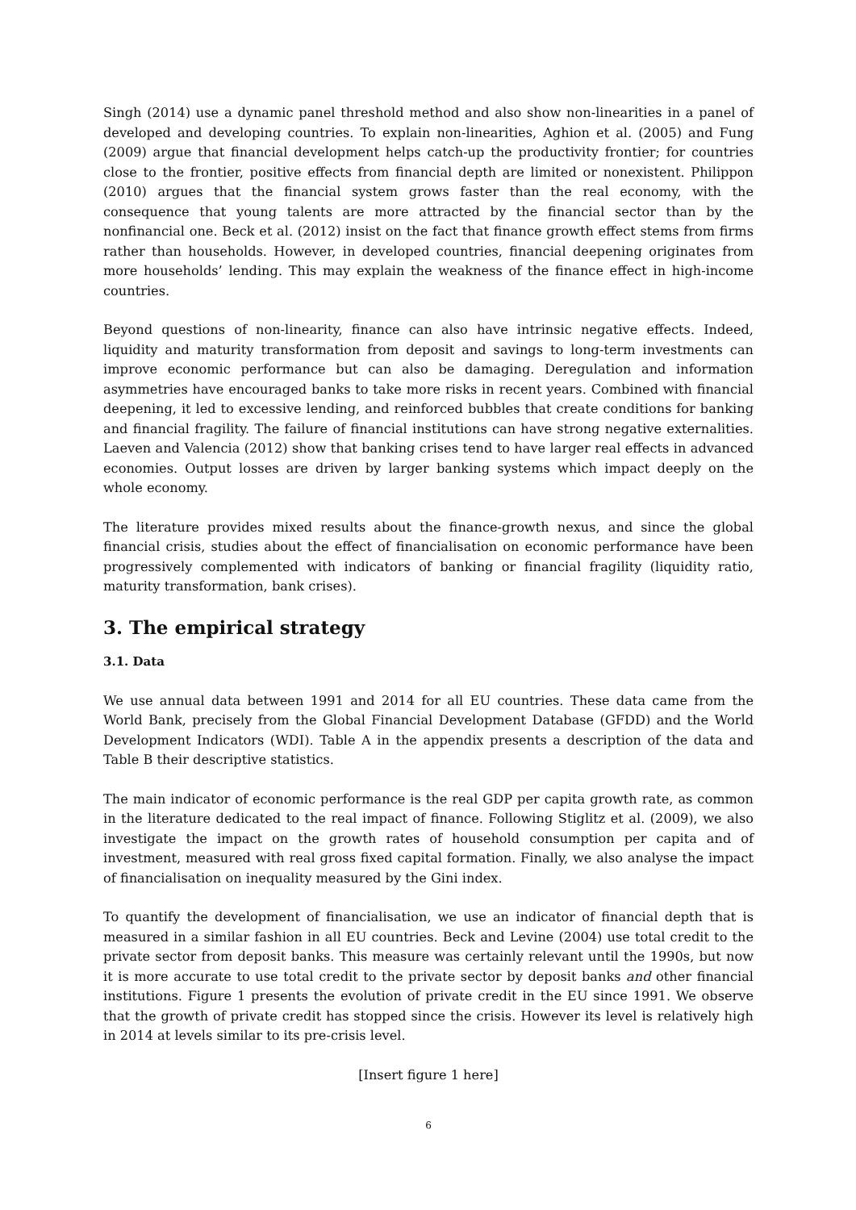Singh (2014) use a dynamic panel threshold method and also show non-linearities in a panel of developed and developing countries. To explain non-linearities, Aghion et al. (2005) and Fung (2009) argue that financial development helps catch-up the productivity frontier; for countries close to the frontier, positive effects from financial depth are limited or nonexistent. Philippon (2010) argues that the financial system grows faster than the real economy, with the consequence that young talents are more attracted by the financial sector than by the nonfinancial one. Beck et al. (2012) insist on the fact that finance growth effect stems from firms rather than households. However, in developed countries, financial deepening originates from more households’ lending. This may explain the weakness of the finance effect in high-income countries.
Beyond questions of non-linearity, finance can also have intrinsic negative effects. Indeed, liquidity and maturity transformation from deposit and savings to long-term investments can improve economic performance but can also be damaging. Deregulation and information asymmetries have encouraged banks to take more risks in recent years. Combined with financial deepening, it led to excessive lending, and reinforced bubbles that create conditions for banking and financial fragility. The failure of financial institutions can have strong negative externalities. Laeven and Valencia (2012) show that banking crises tend to have larger real effects in advanced economies. Output losses are driven by larger banking systems which impact deeply on the whole economy.
The literature provides mixed results about the finance-growth nexus, and since the global financial crisis, studies about the effect of financialisation on economic performance have been progressively complemented with indicators of banking or financial fragility (liquidity ratio, maturity transformation, bank crises).
3. The empirical strategy
3.1. Data
We use annual data between 1991 and 2014 for all EU countries. These data came from the World Bank, precisely from the Global Financial Development Database (GFDD) and the World Development Indicators (WDI). Table A in the appendix presents a description of the data and Table B their descriptive statistics.
The main indicator of economic performance is the real GDP per capita growth rate, as common in the literature dedicated to the real impact of finance. Following Stiglitz et al. (2009), we also investigate the impact on the growth rates of household consumption per capita and of investment, measured with real gross fixed capital formation. Finally, we also analyse the impact of financialisation on inequality measured by the Gini index.
To quantify the development of financialisation, we use an indicator of financial depth that is measured in a similar fashion in all EU countries. Beck and Levine (2004) use total credit to the private sector from deposit banks. This measure was certainly relevant until the 1990s, but now it is more accurate to use total credit to the private sector by deposit banks and other financial institutions. Figure 1 presents the evolution of private credit in the EU since 1991. We observe that the growth of private credit has stopped since the crisis. However its level is relatively high in 2014 at levels similar to its pre-crisis level.
[Insert figure 1 here]
6